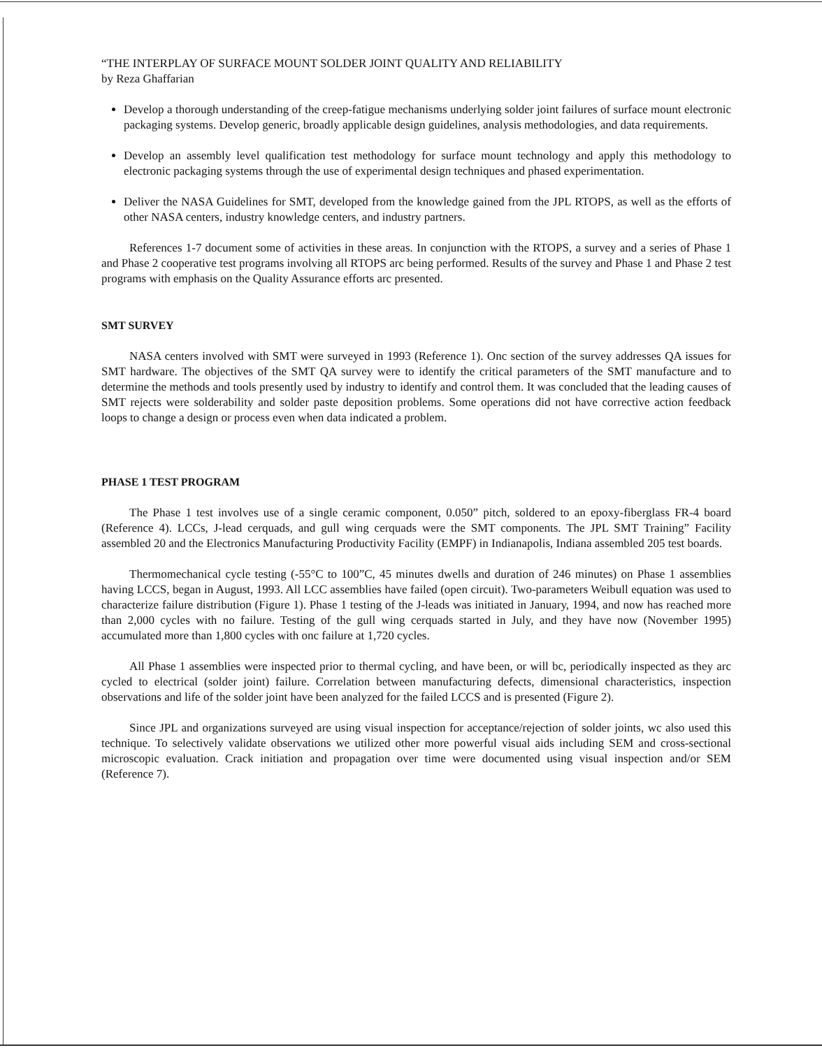“THE INTERPLAY OF SURFACE MOUNT SOLDER JOINT QUALITY AND RELIABILITY
by Reza Ghaffarian
Develop a thorough understanding of the creep-fatigue mechanisms underlying solder joint failures of surface mount electronic packaging systems. Develop generic, broadly applicable design guidelines, analysis methodologies, and data requirements.
Develop an assembly level qualification test methodology for surface mount technology and apply this methodology to electronic packaging systems through the use of experimental design techniques and phased experimentation.
Deliver the NASA Guidelines for SMT, developed from the knowledge gained from the JPL RTOPS, as well as the efforts of other NASA centers, industry knowledge centers, and industry partners.
References 1-7 document some of activities in these areas. In conjunction with the RTOPS, a survey and a series of Phase 1 and Phase 2 cooperative test programs involving all RTOPS arc being performed. Results of the survey and Phase 1 and Phase 2 test programs with emphasis on the Quality Assurance efforts arc presented.
SMT SURVEY
NASA centers involved with SMT were surveyed in 1993 (Reference 1). Onc section of the survey addresses QA issues for SMT hardware. The objectives of the SMT QA survey were to identify the critical parameters of the SMT manufacture and to determine the methods and tools presently used by industry to identify and control them. It was concluded that the leading causes of SMT rejects were solderability and solder paste deposition problems. Some operations did not have corrective action feedback loops to change a design or process even when data indicated a problem.
PHASE 1 TEST PROGRAM
The Phase 1 test involves use of a single ceramic component, 0.050” pitch, soldered to an epoxy-fiberglass FR-4 board (Reference 4). LCCs, J-lead cerquads, and gull wing cerquads were the SMT components. The JPL SMT Training” Facility assembled 20 and the Electronics Manufacturing Productivity Facility (EMPF) in Indianapolis, Indiana assembled 205 test boards.
Thermomechanical cycle testing (-55°C to 100”C, 45 minutes dwells and duration of 246 minutes) on Phase 1 assemblies having LCCS, began in August, 1993. All LCC assemblies have failed (open circuit). Two-parameters Weibull equation was used to characterize failure distribution (Figure 1). Phase 1 testing of the J-leads was initiated in January, 1994, and now has reached more than 2,000 cycles with no failure. Testing of the gull wing cerquads started in July, and they have now (November 1995) accumulated more than 1,800 cycles with onc failure at 1,720 cycles.
All Phase 1 assemblies were inspected prior to thermal cycling, and have been, or will bc, periodically inspected as they arc cycled to electrical (solder joint) failure. Correlation between manufacturing defects, dimensional characteristics, inspection observations and life of the solder joint have been analyzed for the failed LCCS and is presented (Figure 2).
Since JPL and organizations surveyed are using visual inspection for acceptance/rejection of solder joints, wc also used this technique. To selectively validate observations we utilized other more powerful visual aids including SEM and cross-sectional microscopic evaluation. Crack initiation and propagation over time were documented using visual inspection and/or SEM (Reference 7).